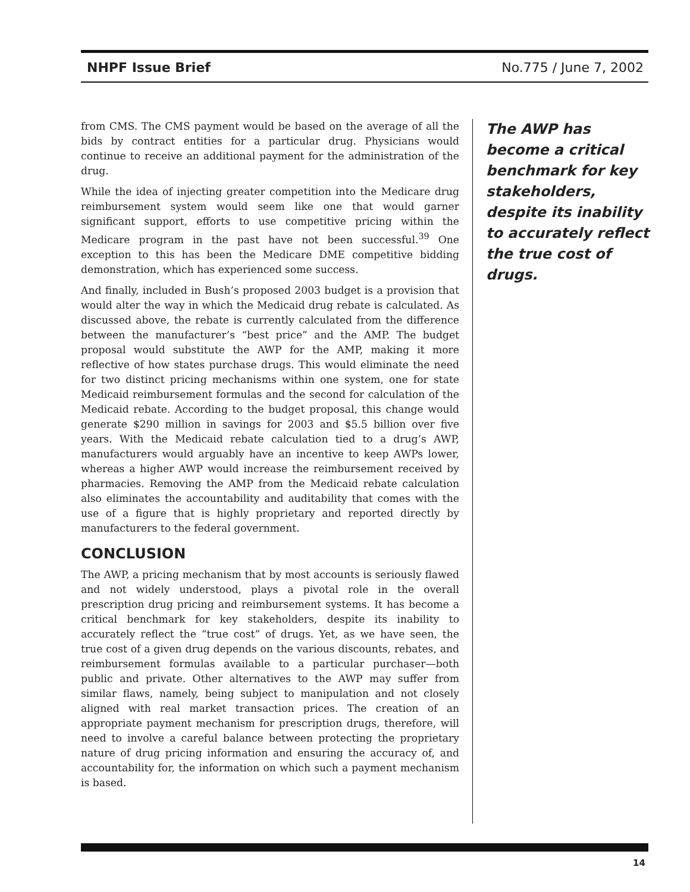NHPF Issue Brief No.775 / June 7, 2002
from CMS. The CMS payment would be based on the average of all the bids by contract entities for a particular drug. Physicians would continue to receive an additional payment for the administration of the drug.
While the idea of injecting greater competition into the Medicare drug reimbursement system would seem like one that would garner significant support, efforts to use competitive pricing within the Medicare program in the past have not been successful.<sup>39</sup> One exception to this has been the Medicare DME competitive bidding demonstration, which has experienced some success.
And finally, included in Bush’s proposed 2003 budget is a provision that would alter the way in which the Medicaid drug rebate is calculated. As discussed above, the rebate is currently calculated from the difference between the manufacturer’s “best price” and the AMP. The budget proposal would substitute the AWP for the AMP, making it more reflective of how states purchase drugs. This would eliminate the need for two distinct pricing mechanisms within one system, one for state Medicaid reimbursement formulas and the second for calculation of the Medicaid rebate. According to the budget proposal, this change would generate $290 million in savings for 2003 and $5.5 billion over five years. With the Medicaid rebate calculation tied to a drug’s AWP, manufacturers would arguably have an incentive to keep AWPs lower, whereas a higher AWP would increase the reimbursement received by pharmacies. Removing the AMP from the Medicaid rebate calculation also eliminates the accountability and auditability that comes with the use of a figure that is highly proprietary and reported directly by manufacturers to the federal government.
CONCLUSION
The AWP, a pricing mechanism that by most accounts is seriously flawed and not widely understood, plays a pivotal role in the overall prescription drug pricing and reimbursement systems. It has become a critical benchmark for key stakeholders, despite its inability to accurately reflect the “true cost” of drugs. Yet, as we have seen, the true cost of a given drug depends on the various discounts, rebates, and reimbursement formulas available to a particular purchaser—both public and private. Other alternatives to the AWP may suffer from similar flaws, namely, being subject to manipulation and not closely aligned with real market transaction prices. The creation of an appropriate payment mechanism for prescription drugs, therefore, will need to involve a careful balance between protecting the proprietary nature of drug pricing information and ensuring the accuracy of, and accountability for, the information on which such a payment mechanism is based.
The AWP has become a critical benchmark for key stakeholders, despite its inability to accurately reflect the true cost of drugs.
14